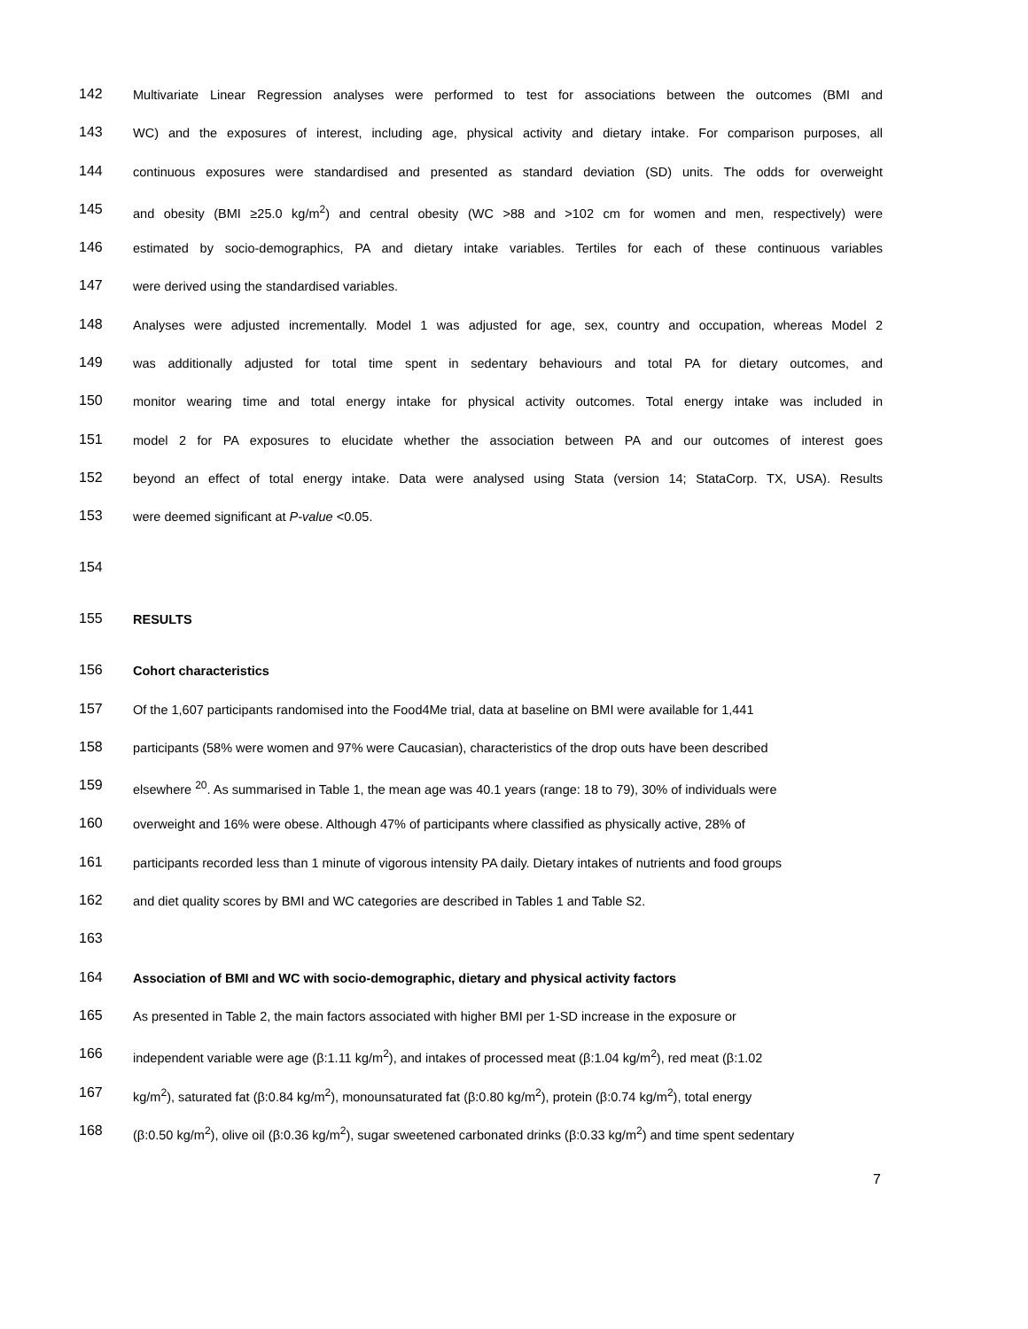142 Multivariate Linear Regression analyses were performed to test for associations between the outcomes (BMI and
143 WC) and the exposures of interest, including age, physical activity and dietary intake. For comparison purposes, all
144 continuous exposures were standardised and presented as standard deviation (SD) units. The odds for overweight
145 and obesity (BMI ≥25.0 kg/m<sup>2</sup>) and central obesity (WC >88 and >102 cm for women and men, respectively) were
146 estimated by socio-demographics, PA and dietary intake variables. Tertiles for each of these continuous variables
147 were derived using the standardised variables.
148 Analyses were adjusted incrementally. Model 1 was adjusted for age, sex, country and occupation, whereas Model 2
149 was additionally adjusted for total time spent in sedentary behaviours and total PA for dietary outcomes, and
150 monitor wearing time and total energy intake for physical activity outcomes. Total energy intake was included in
151 model 2 for PA exposures to elucidate whether the association between PA and our outcomes of interest goes
152 beyond an effect of total energy intake. Data were analysed using Stata (version 14; StataCorp. TX, USA). Results
153 were deemed significant at P-value <0.05.
154
155 RESULTS
156 Cohort characteristics
157 Of the 1,607 participants randomised into the Food4Me trial, data at baseline on BMI were available for 1,441
158 participants (58% were women and 97% were Caucasian), characteristics of the drop outs have been described
159 elsewhere <sup>20</sup>. As summarised in Table 1, the mean age was 40.1 years (range: 18 to 79), 30% of individuals were
160 overweight and 16% were obese. Although 47% of participants where classified as physically active, 28% of
161 participants recorded less than 1 minute of vigorous intensity PA daily. Dietary intakes of nutrients and food groups
162 and diet quality scores by BMI and WC categories are described in Tables 1 and Table S2.
163
164 Association of BMI and WC with socio-demographic, dietary and physical activity factors
165 As presented in Table 2, the main factors associated with higher BMI per 1-SD increase in the exposure or
166 independent variable were age (β:1.11 kg/m<sup>2</sup>), and intakes of processed meat (β:1.04 kg/m<sup>2</sup>), red meat (β:1.02
167 kg/m<sup>2</sup>), saturated fat (β:0.84 kg/m<sup>2</sup>), monounsaturated fat (β:0.80 kg/m<sup>2</sup>), protein (β:0.74 kg/m<sup>2</sup>), total energy
168 (β:0.50 kg/m<sup>2</sup>), olive oil (β:0.36 kg/m<sup>2</sup>), sugar sweetened carbonated drinks (β:0.33 kg/m<sup>2</sup>) and time spent sedentary
7